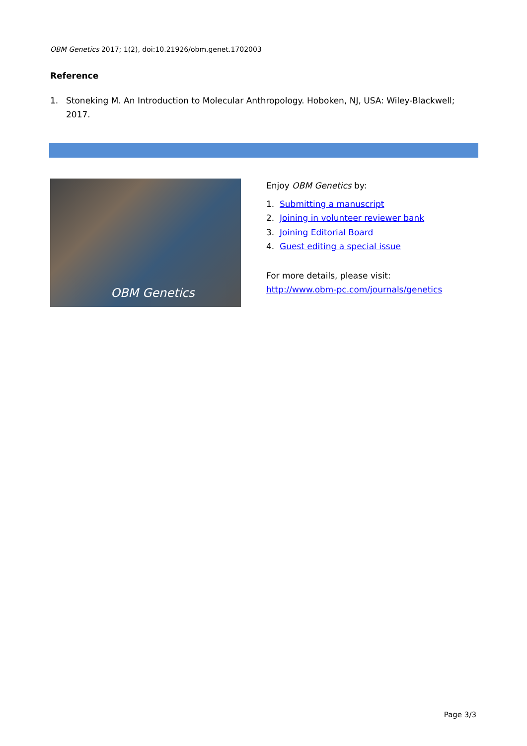OBM Genetics 2017; 1(2), doi:10.21926/obm.genet.1702003
Reference
1. Stoneking M. An Introduction to Molecular Anthropology. Hoboken, NJ, USA: Wiley-Blackwell; 2017.
OBM Genetics
Enjoy OBM Genetics by:
1. Submitting a manuscript
2. Joining in volunteer reviewer bank
3. Joining Editorial Board
4. Guest editing a special issue
For more details, please visit:
http://www.obm-pc.com/journals/genetics
Page 3/3